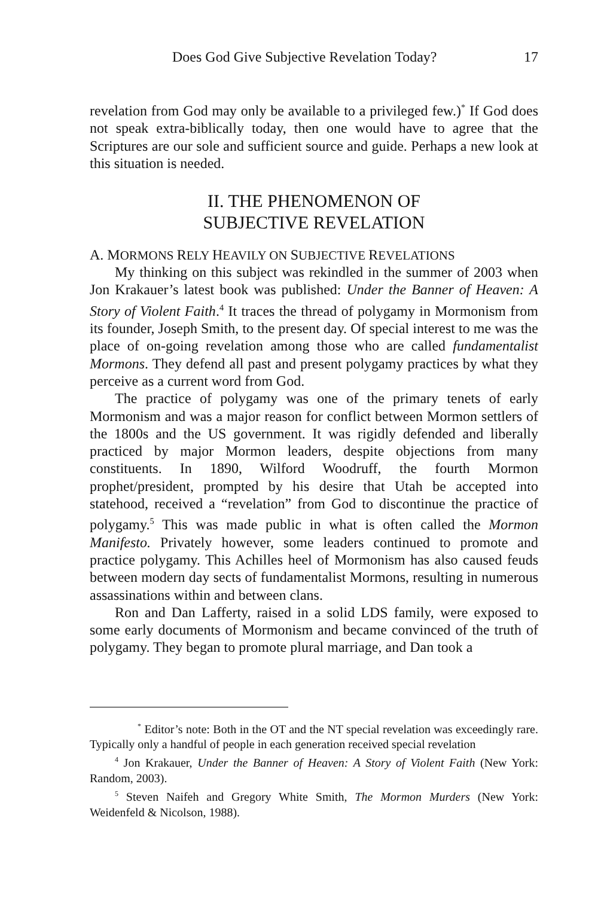Does God Give Subjective Revelation Today? 17
revelation from God may only be available to a privileged few.)<sup>*</sup> If God does not speak extra-biblically today, then one would have to agree that the Scriptures are our sole and sufficient source and guide. Perhaps a new look at this situation is needed.
II. THE PHENOMENON OF
SUBJECTIVE REVELATION
A. MORMONS RELY HEAVILY ON SUBJECTIVE REVELATIONS
My thinking on this subject was rekindled in the summer of 2003 when Jon Krakauer’s latest book was published: Under the Banner of Heaven: A Story of Violent Faith.<sup>4</sup> It traces the thread of polygamy in Mormonism from its founder, Joseph Smith, to the present day. Of special interest to me was the place of on-going revelation among those who are called fundamentalist Mormons. They defend all past and present polygamy practices by what they perceive as a current word from God.
The practice of polygamy was one of the primary tenets of early Mormonism and was a major reason for conflict between Mormon settlers of the 1800s and the US government. It was rigidly defended and liberally practiced by major Mormon leaders, despite objections from many constituents. In 1890, Wilford Woodruff, the fourth Mormon prophet/president, prompted by his desire that Utah be accepted into statehood, received a “revelation” from God to discontinue the practice of polygamy.<sup>5</sup> This was made public in what is often called the Mormon Manifesto. Privately however, some leaders continued to promote and practice polygamy. This Achilles heel of Mormonism has also caused feuds between modern day sects of fundamentalist Mormons, resulting in numerous assassinations within and between clans.
Ron and Dan Lafferty, raised in a solid LDS family, were exposed to some early documents of Mormonism and became convinced of the truth of polygamy. They began to promote plural marriage, and Dan took a
<sup>*</sup> Editor’s note: Both in the OT and the NT special revelation was exceedingly rare. Typically only a handful of people in each generation received special revelation
<sup>4</sup> Jon Krakauer, Under the Banner of Heaven: A Story of Violent Faith (New York: Random, 2003).
<sup>5</sup> Steven Naifeh and Gregory White Smith, The Mormon Murders (New York: Weidenfeld & Nicolson, 1988).